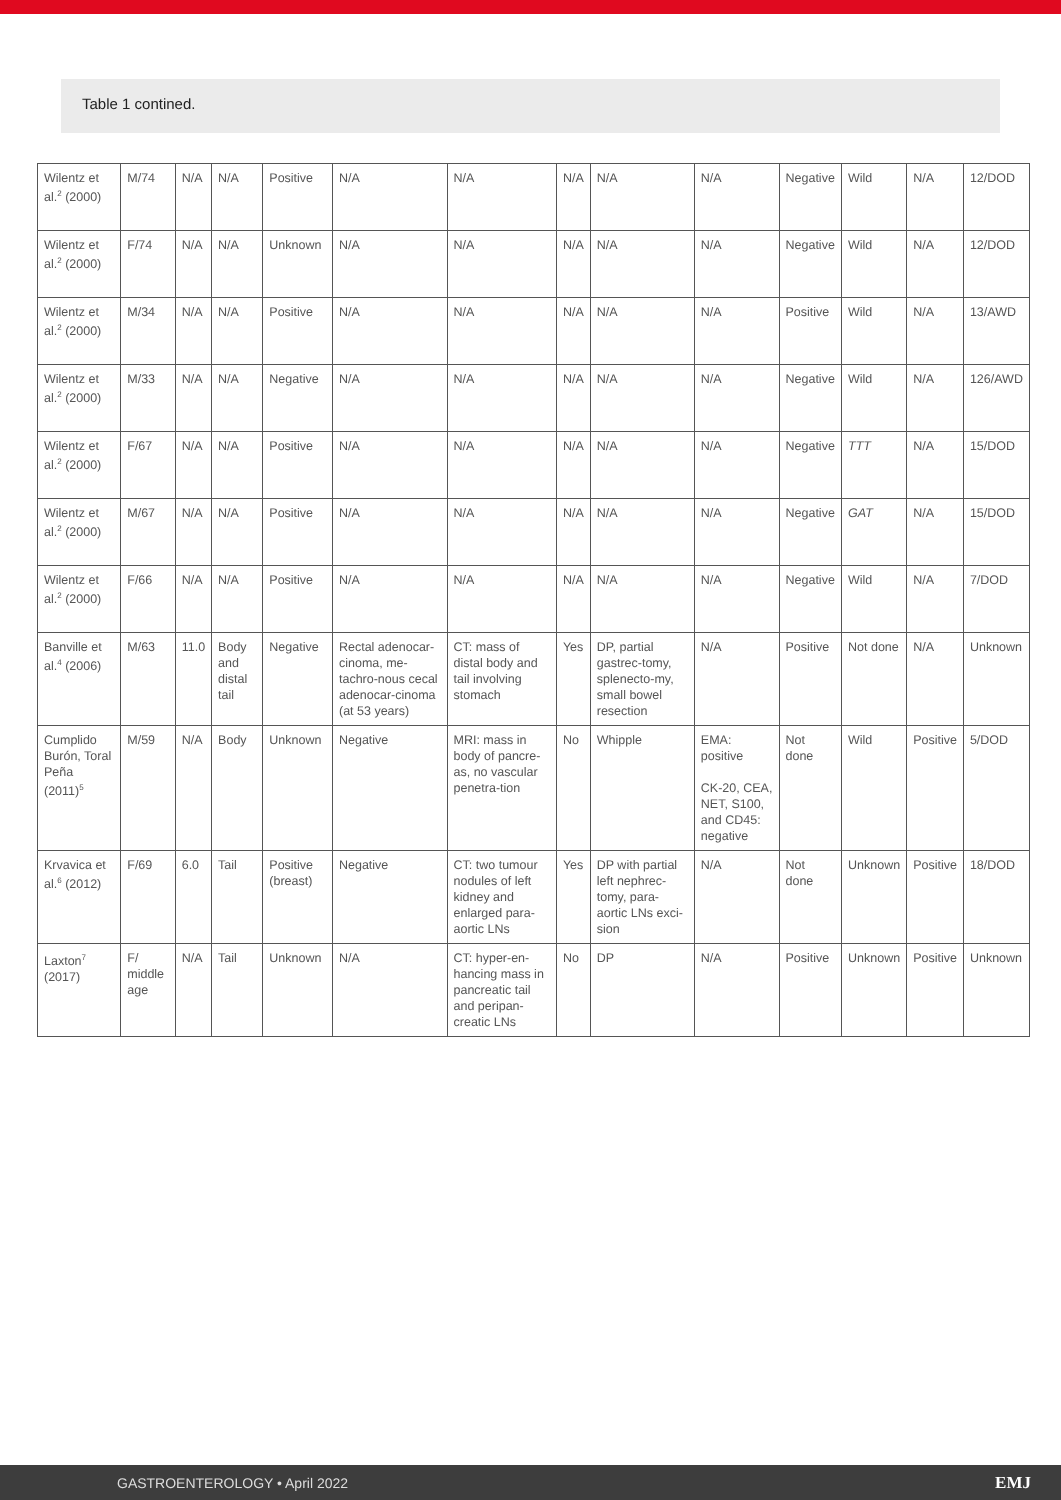Table 1 contined.
| Wilentz et al.<sup>2</sup> (2000) | M/74 | N/A | N/A | Positive | N/A | N/A | N/A | N/A | N/A | Negative | Wild | N/A | 12/DOD |
| Wilentz et al.<sup>2</sup> (2000) | F/74 | N/A | N/A | Unknown | N/A | N/A | N/A | N/A | N/A | Negative | Wild | N/A | 12/DOD |
| Wilentz et al.<sup>2</sup> (2000) | M/34 | N/A | N/A | Positive | N/A | N/A | N/A | N/A | N/A | Positive | Wild | N/A | 13/AWD |
| Wilentz et al.<sup>2</sup> (2000) | M/33 | N/A | N/A | Negative | N/A | N/A | N/A | N/A | N/A | Negative | Wild | N/A | 126/AWD |
| Wilentz et al.<sup>2</sup> (2000) | F/67 | N/A | N/A | Positive | N/A | N/A | N/A | N/A | N/A | Negative | TTT | N/A | 15/DOD |
| Wilentz et al.<sup>2</sup> (2000) | M/67 | N/A | N/A | Positive | N/A | N/A | N/A | N/A | N/A | Negative | GAT | N/A | 15/DOD |
| Wilentz et al.<sup>2</sup> (2000) | F/66 | N/A | N/A | Positive | N/A | N/A | N/A | N/A | N/A | Negative | Wild | N/A | 7/DOD |
| Banville et al.<sup>4</sup> (2006) | M/63 | 11.0 | Body and distal tail | Negative | Rectal adenocar-cinoma, me-tachro-nous cecal adenocar-cinoma (at 53 years) | CT: mass of distal body and tail involving stomach | Yes | DP, partial gastrec-tomy, splenecto-my, small bowel resection | N/A | Positive | Not done | N/A | Unknown |
| Cumplido Burón, Toral Peña (2011)<sup>5</sup> | M/59 | N/A | Body | Unknown | Negative | MRI: mass in body of pancre-as, no vascular penetra-tion | No | Whipple | EMA: positive CK-20, CEA, NET, S100, and CD45: negative | Not done | Wild | Positive | 5/DOD |
| Krvavica et al.<sup>6</sup> (2012) | F/69 | 6.0 | Tail | Positive (breast) | Negative | CT: two tumour nodules of left kidney and enlarged para-aortic LNs | Yes | DP with partial left nephrec-tomy, para-aortic LNs exci-sion | N/A | Not done | Unknown | Positive | 18/DOD |
| Laxton<sup>7</sup> (2017) | F/ middle age | N/A | Tail | Unknown | N/A | CT: hyper-en-hancing mass in pancreatic tail and peripan-creatic LNs | No | DP | N/A | Positive | Unknown | Positive | Unknown |
GASTROENTEROLOGY • April 2022 EMJ